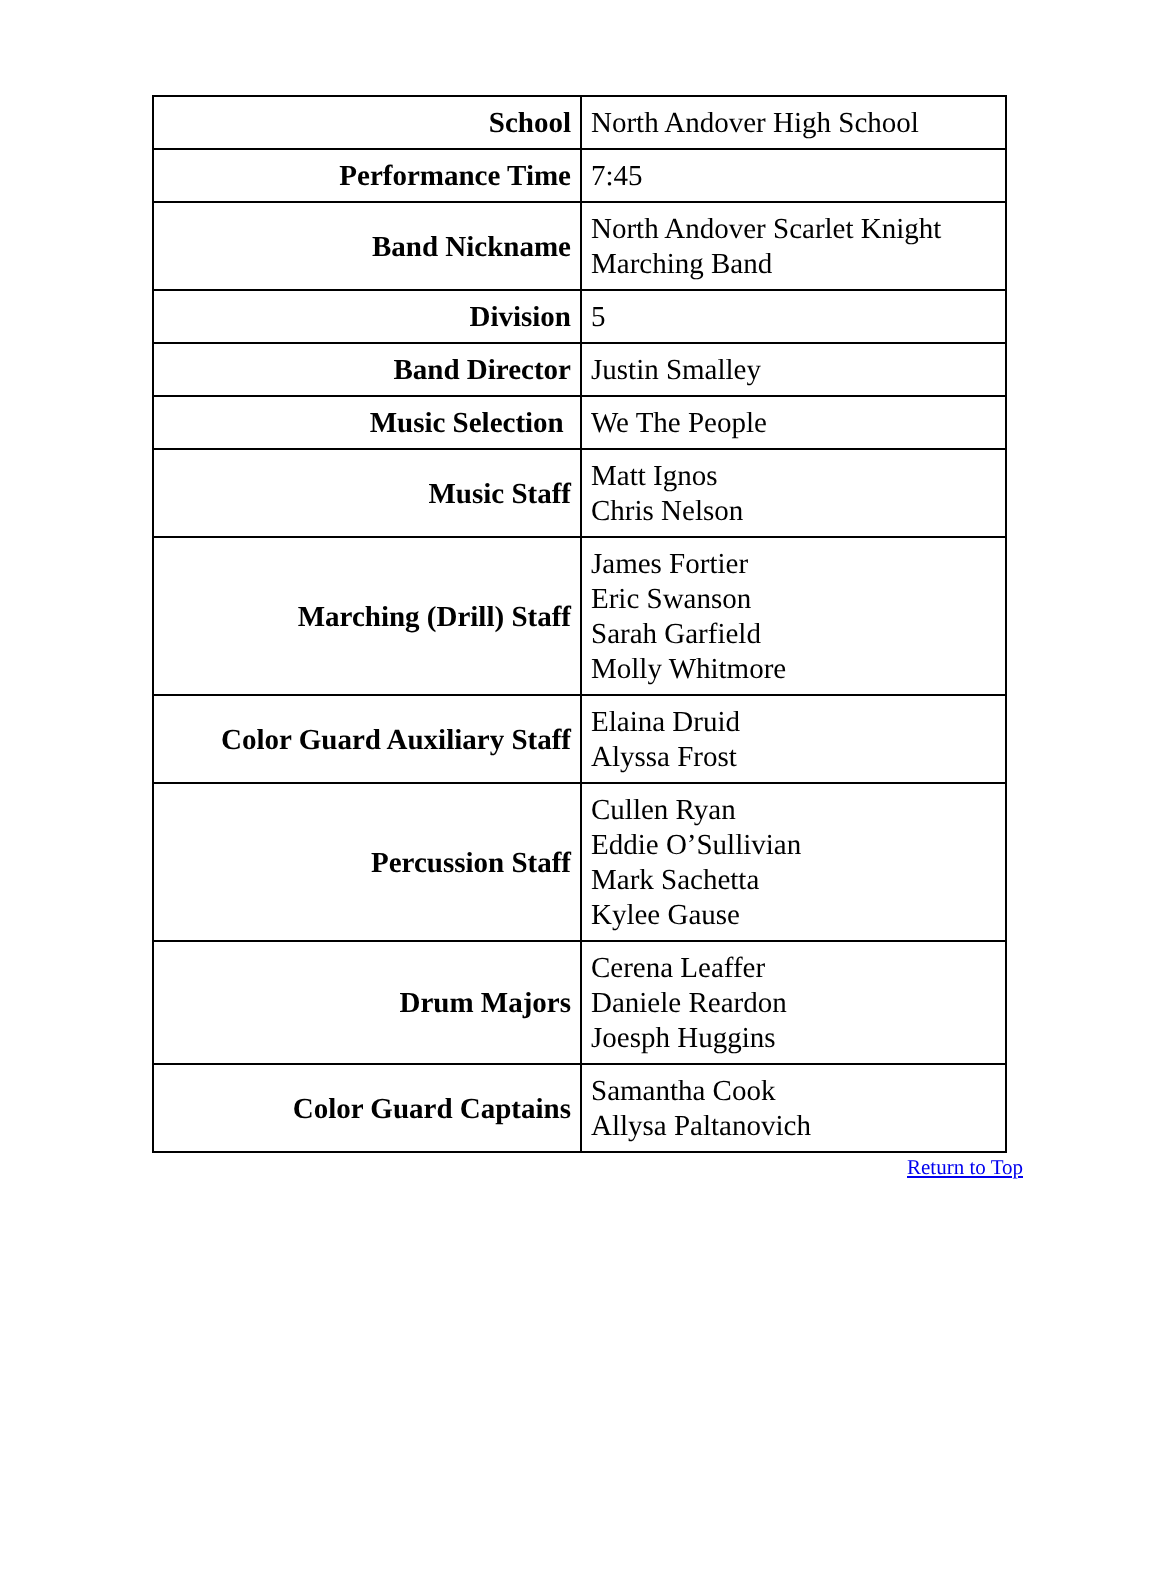| School | North Andover High School |
| Performance Time | 7:45 |
| Band Nickname | North Andover Scarlet Knight Marching Band |
| Division | 5 |
| Band Director | Justin Smalley |
| Music Selection | We The People |
| Music Staff | Matt Ignos Chris Nelson |
| Marching (Drill) Staff | James Fortier Eric Swanson Sarah Garfield Molly Whitmore |
| Color Guard Auxiliary Staff | Elaina Druid Alyssa Frost |
| Percussion Staff | Cullen Ryan Eddie O’Sullivian Mark Sachetta Kylee Gause |
| Drum Majors | Cerena Leaffer Daniele Reardon Joesph Huggins |
| Color Guard Captains | Samantha Cook Allysa Paltanovich |
Return to Top